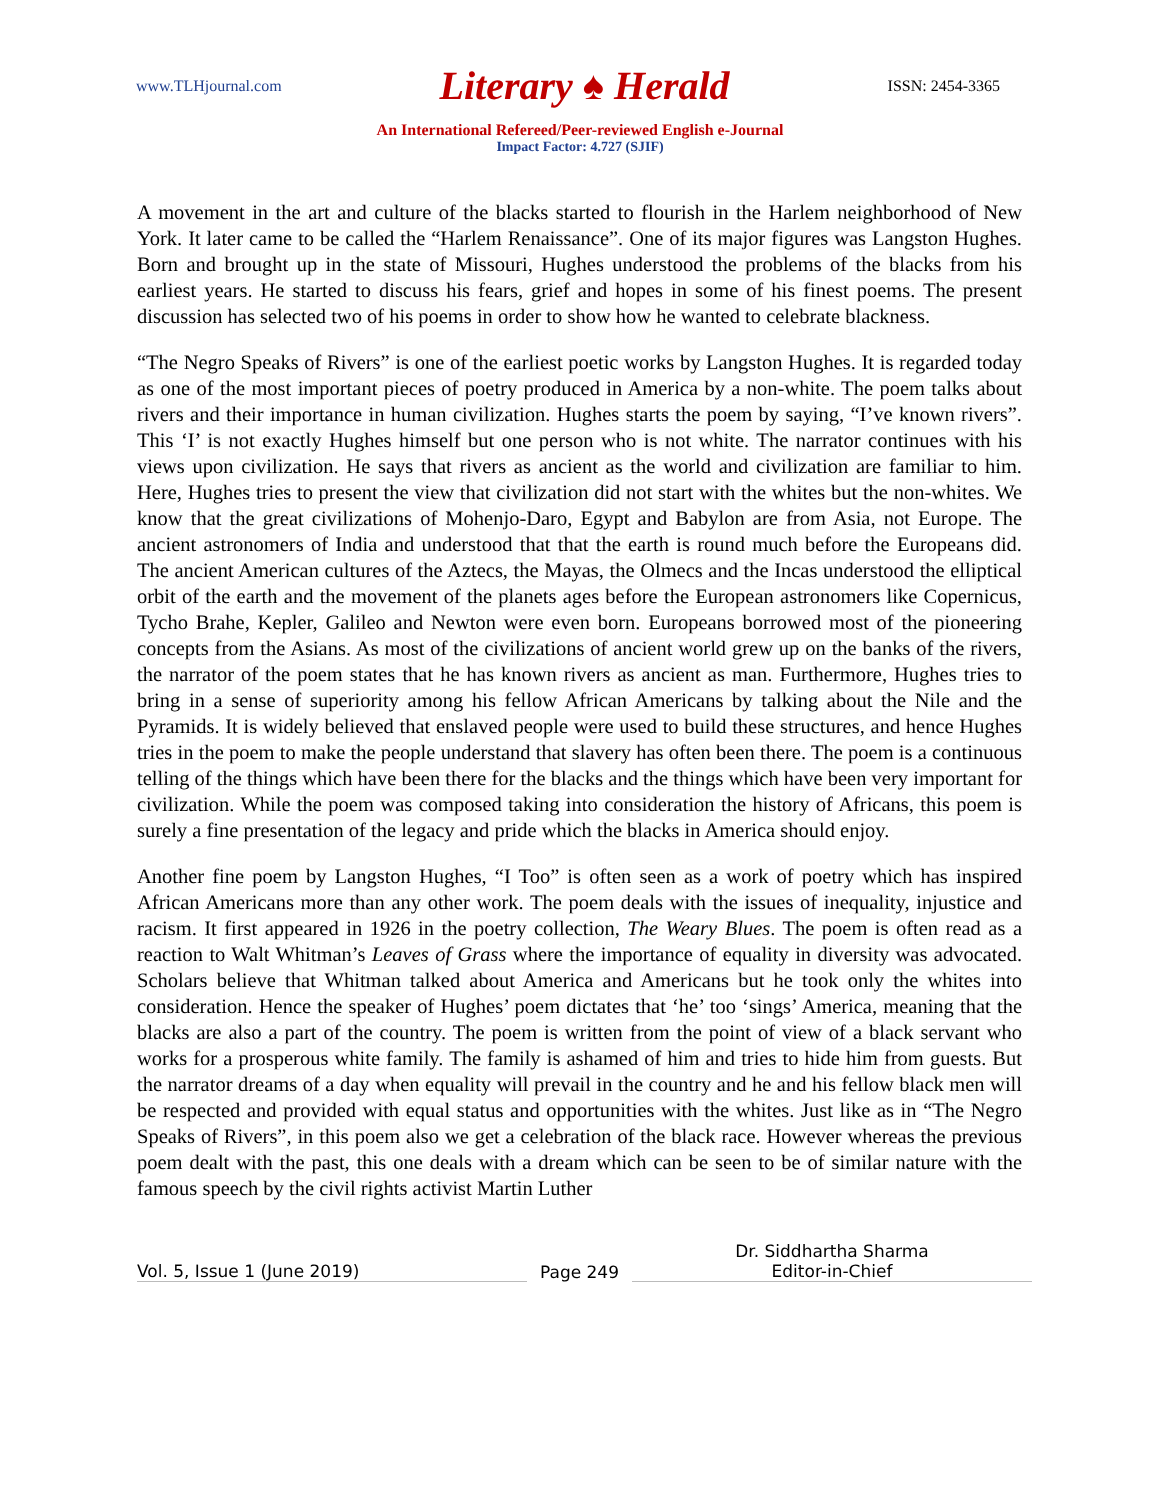www.TLHjournal.com Literary ♠ Herald ISSN: 2454-3365
An International Refereed/Peer-reviewed English e-Journal
Impact Factor: 4.727 (SJIF)
A movement in the art and culture of the blacks started to flourish in the Harlem neighborhood of New York. It later came to be called the “Harlem Renaissance”. One of its major figures was Langston Hughes. Born and brought up in the state of Missouri, Hughes understood the problems of the blacks from his earliest years. He started to discuss his fears, grief and hopes in some of his finest poems. The present discussion has selected two of his poems in order to show how he wanted to celebrate blackness.
“The Negro Speaks of Rivers” is one of the earliest poetic works by Langston Hughes. It is regarded today as one of the most important pieces of poetry produced in America by a non-white. The poem talks about rivers and their importance in human civilization. Hughes starts the poem by saying, “I’ve known rivers”. This ‘I’ is not exactly Hughes himself but one person who is not white. The narrator continues with his views upon civilization. He says that rivers as ancient as the world and civilization are familiar to him. Here, Hughes tries to present the view that civilization did not start with the whites but the non-whites. We know that the great civilizations of Mohenjo-Daro, Egypt and Babylon are from Asia, not Europe. The ancient astronomers of India and understood that that the earth is round much before the Europeans did. The ancient American cultures of the Aztecs, the Mayas, the Olmecs and the Incas understood the elliptical orbit of the earth and the movement of the planets ages before the European astronomers like Copernicus, Tycho Brahe, Kepler, Galileo and Newton were even born. Europeans borrowed most of the pioneering concepts from the Asians. As most of the civilizations of ancient world grew up on the banks of the rivers, the narrator of the poem states that he has known rivers as ancient as man. Furthermore, Hughes tries to bring in a sense of superiority among his fellow African Americans by talking about the Nile and the Pyramids. It is widely believed that enslaved people were used to build these structures, and hence Hughes tries in the poem to make the people understand that slavery has often been there. The poem is a continuous telling of the things which have been there for the blacks and the things which have been very important for civilization. While the poem was composed taking into consideration the history of Africans, this poem is surely a fine presentation of the legacy and pride which the blacks in America should enjoy.
Another fine poem by Langston Hughes, “I Too” is often seen as a work of poetry which has inspired African Americans more than any other work. The poem deals with the issues of inequality, injustice and racism. It first appeared in 1926 in the poetry collection, The Weary Blues. The poem is often read as a reaction to Walt Whitman’s Leaves of Grass where the importance of equality in diversity was advocated. Scholars believe that Whitman talked about America and Americans but he took only the whites into consideration. Hence the speaker of Hughes’ poem dictates that ‘he’ too ‘sings’ America, meaning that the blacks are also a part of the country. The poem is written from the point of view of a black servant who works for a prosperous white family. The family is ashamed of him and tries to hide him from guests. But the narrator dreams of a day when equality will prevail in the country and he and his fellow black men will be respected and provided with equal status and opportunities with the whites. Just like as in “The Negro Speaks of Rivers”, in this poem also we get a celebration of the black race. However whereas the previous poem dealt with the past, this one deals with a dream which can be seen to be of similar nature with the famous speech by the civil rights activist Martin Luther
Vol. 5, Issue 1 (June 2019)
Page 249
Dr. Siddhartha Sharma
Editor-in-Chief